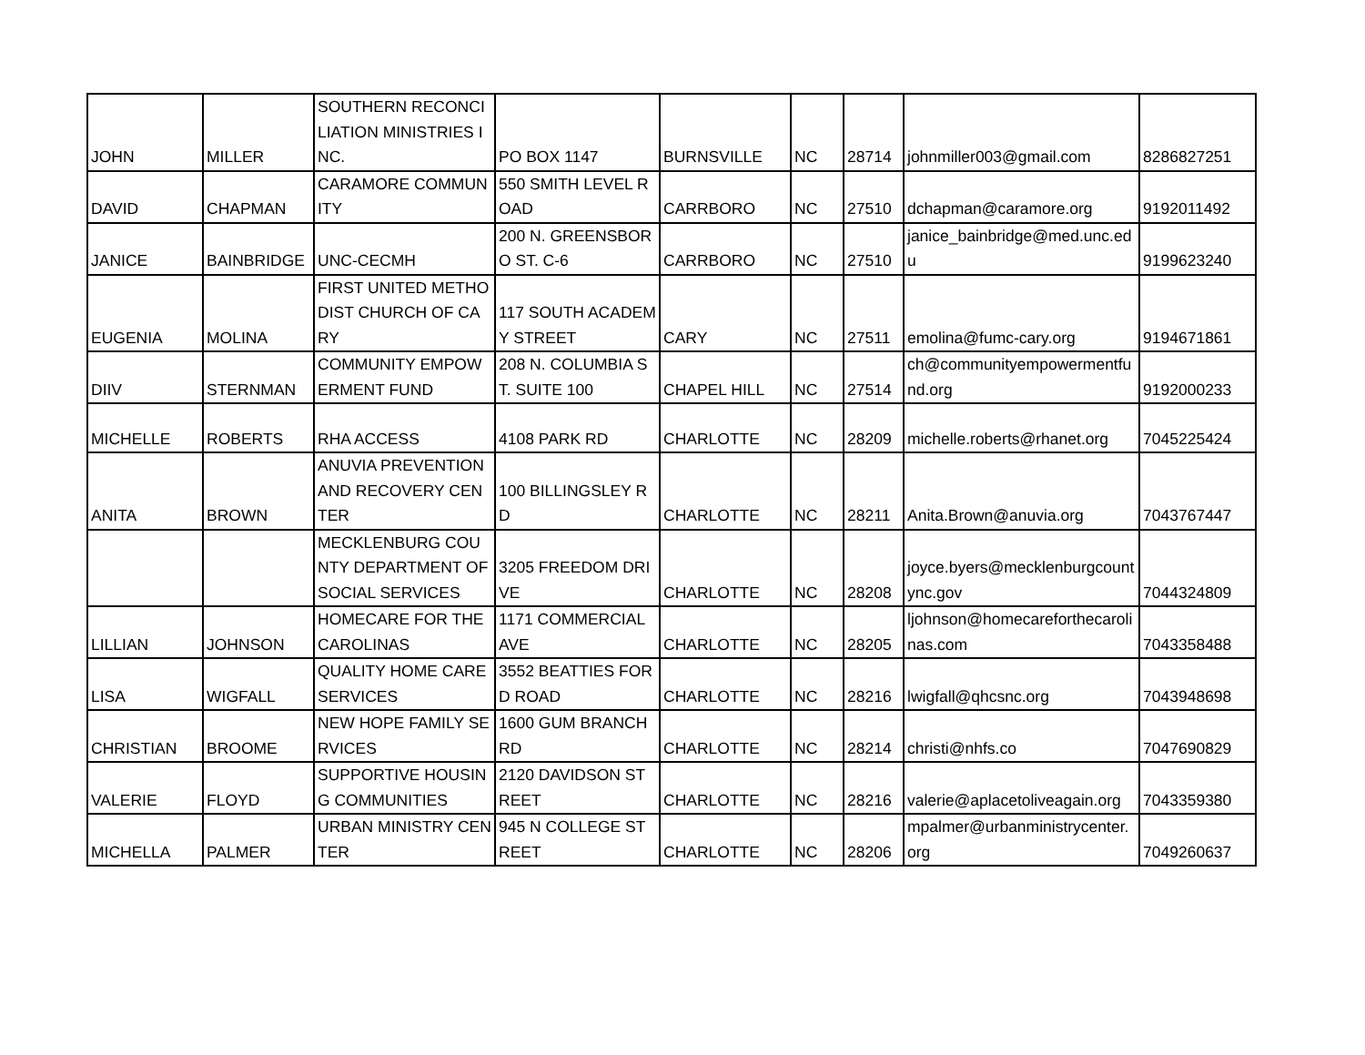| JOHN | MILLER | SOUTHERN RECONCILIATION MINISTRIES INC. | PO BOX 1147 | BURNSVILLE | NC | 28714 | johnmiller003@gmail.com | 8286827251 |
| DAVID | CHAPMAN | CARAMORE COMMUNITY | 550 SMITH LEVEL ROAD | CARRBORO | NC | 27510 | dchapman@caramore.org | 9192011492 |
| JANICE | BAINBRIDGE | UNC-CECMH | 200 N. GREENSBORO ST. C-6 | CARRBORO | NC | 27510 | janice_bainbridge@med.unc.edu | 9199623240 |
| EUGENIA | MOLINA | FIRST UNITED METHODIST CHURCH OF CARY | 117 SOUTH ACADEMY STREET | CARY | NC | 27511 | emolina@fumc-cary.org | 9194671861 |
| DIIV | STERNMAN | COMMUNITY EMPOWERMENT FUND | 208 N. COLUMBIA ST. SUITE 100 | CHAPEL HILL | NC | 27514 | ch@communityempowermentfund.org | 9192000233 |
| MICHELLE | ROBERTS | RHA ACCESS | 4108 PARK RD | CHARLOTTE | NC | 28209 | michelle.roberts@rhanet.org | 7045225424 |
| ANITA | BROWN | ANUVIA PREVENTION AND RECOVERY CENTER | 100 BILLINGSLEY RD | CHARLOTTE | NC | 28211 | Anita.Brown@anuvia.org | 7043767447 |
| | | MECKLENBURG COUNTY DEPARTMENT OF SOCIAL SERVICES | 3205 FREEDOM DRIVE | CHARLOTTE | NC | 28208 | joyce.byers@mecklenburgcountync.gov | 7044324809 |
| LILLIAN | JOHNSON | HOMECARE FOR THE CAROLINAS | 1171 COMMERCIAL AVE | CHARLOTTE | NC | 28205 | ljohnson@homecareforthecarolinas.com | 7043358488 |
| LISA | WIGFALL | QUALITY HOME CARE SERVICES | 3552 BEATTIES FORD ROAD | CHARLOTTE | NC | 28216 | lwigfall@qhcsnc.org | 7043948698 |
| CHRISTIAN | BROOME | NEW HOPE FAMILY SERVICES | 1600 GUM BRANCH RD | CHARLOTTE | NC | 28214 | christi@nhfs.co | 7047690829 |
| VALERIE | FLOYD | SUPPORTIVE HOUSING COMMUNITIES | 2120 DAVIDSON STREET | CHARLOTTE | NC | 28216 | valerie@aplacetoliveagain.org | 7043359380 |
| MICHELLA | PALMER | URBAN MINISTRY CENTER | 945 N COLLEGE STREET | CHARLOTTE | NC | 28206 | mpalmer@urbanministrycenter.org | 7049260637 |